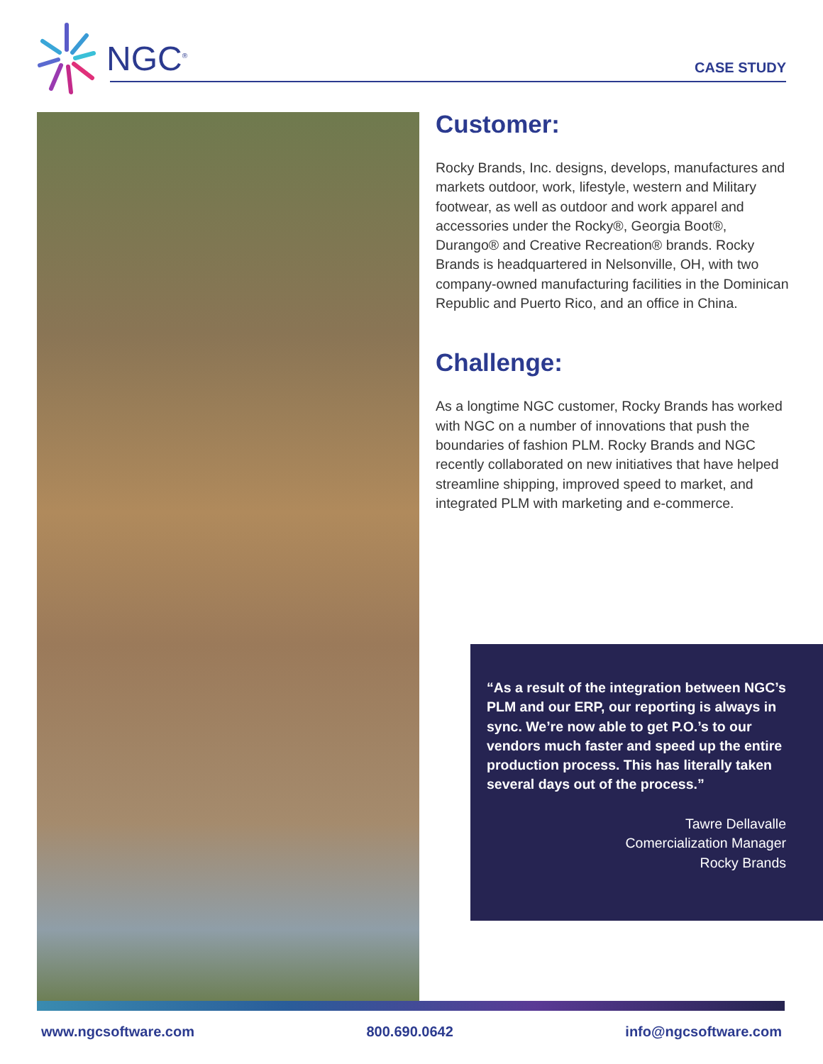NGC<sup>®</sup>
CASE STUDY
Customer:
Rocky Brands, Inc. designs, develops, manufactures and markets outdoor, work, lifestyle, western and Military footwear, as well as outdoor and work apparel and accessories under the Rocky®, Georgia Boot®, Durango® and Creative Recreation® brands. Rocky Brands is headquartered in Nelsonville, OH, with two company-owned manufacturing facilities in the Dominican Republic and Puerto Rico, and an office in China.
Challenge:
As a longtime NGC customer, Rocky Brands has worked with NGC on a number of innovations that push the boundaries of fashion PLM. Rocky Brands and NGC recently collaborated on new initiatives that have helped streamline shipping, improved speed to market, and integrated PLM with marketing and e-commerce.
“As a result of the integration between NGC’s PLM and our ERP, our reporting is always in sync. We’re now able to get P.O.’s to our vendors much faster and speed up the entire production process. This has literally taken several days out of the process.”
Tawre Dellavalle
Comercialization Manager
Rocky Brands
www.ngcsoftware.com 800.690.0642 info@ngcsoftware.com